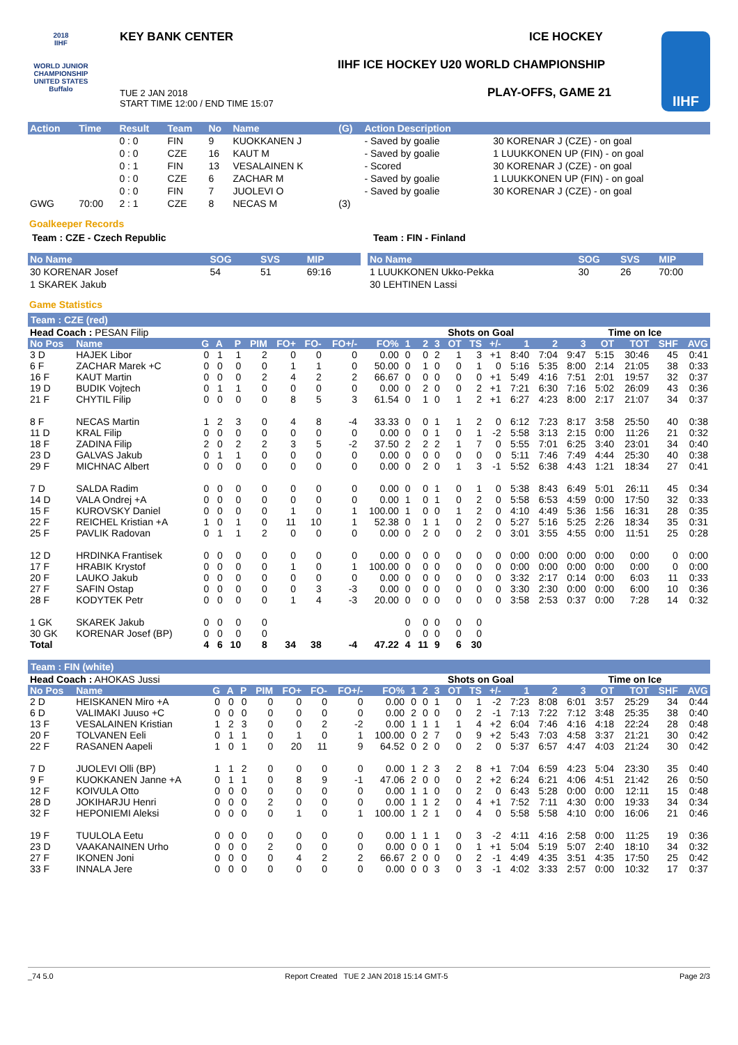2018
IIHF
WORLD JUNIOR CHAMPIONSHIP UNITED STATES Buffalo
KEY BANK CENTER ICE HOCKEY
IIHF ICE HOCKEY U20 WORLD CHAMPIONSHIP
TUE 2 JAN 2018
START TIME 12:00 / END TIME 15:07
PLAY-OFFS, GAME 21
IIHF
| Action | Time | Result | Team | No | Name | (G) | Action Description | |
| --- | --- | --- | --- | --- | --- | --- | --- | --- |
| | | 0 : 0 | FIN | 9 | KUOKKANEN J | | - Saved by goalie | 30 KORENAR J (CZE) - on goal |
| | | 0 : 0 | CZE | 16 | KAUT M | | - Saved by goalie | 1 LUUKKONEN UP (FIN) - on goal |
| | | 0 : 1 | FIN | 13 | VESALAINEN K | | - Scored | 30 KORENAR J (CZE) - on goal |
| | | 0 : 0 | CZE | 6 | ZACHAR M | | - Saved by goalie | 1 LUUKKONEN UP (FIN) - on goal |
| | | 0 : 0 | FIN | 7 | JUOLEVI O | | - Saved by goalie | 30 KORENAR J (CZE) - on goal |
| GWG | 70:00 | 2 : 1 | CZE | 8 | NECAS M | (3) | | |
Goalkeeper Records
Team : CZE - Czech Republic Team : FIN - Finland
| No Name | SOG | SVS | MIP |
| --- | --- | --- | --- |
| 30 KORENAR Josef | 54 | 51 | 69:16 |
| 1 SKAREK Jakub | | | |
| No Name | SOG | SVS | MIP |
| --- | --- | --- | --- |
| 1 LUUKKONEN Ukko-Pekka | 30 | 26 | 70:00 |
| 30 LEHTINEN Lassi | | | |
Game Statistics
Team : CZE (red)
| Head Coach : PESAN Filip | | | | | | | | | | | | Shots on Goal | | | | | | Time on Ice | | | | |
| No Pos | Name | G | A | P | PIM | FO+ | FO- | FO+/- | FO% | 1 | 2 | 3 | OT | TS | +/- | 1 | 2 | 3 | OT | TOT | SHF | AVG |
| 3 D | HAJEK Libor | 0 | 1 | 1 | 2 | 0 | 0 | 0 | 0.00 | 0 | 0 | 2 | 1 | 3 | +1 | 8:40 | 7:04 | 9:47 | 5:15 | 30:46 | 45 | 0:41 |
| 6 F | ZACHAR Marek +C | 0 | 0 | 0 | 0 | 1 | 1 | 0 | 50.00 | 0 | 1 | 0 | 0 | 1 | 0 | 5:16 | 5:35 | 8:00 | 2:14 | 21:05 | 38 | 0:33 |
| 16 F | KAUT Martin | 0 | 0 | 0 | 2 | 4 | 2 | 2 | 66.67 | 0 | 0 | 0 | 0 | 0 | +1 | 5:49 | 4:16 | 7:51 | 2:01 | 19:57 | 32 | 0:37 |
| 19 D | BUDIK Vojtech | 0 | 1 | 1 | 0 | 0 | 0 | 0 | 0.00 | 0 | 2 | 0 | 0 | 2 | +1 | 7:21 | 6:30 | 7:16 | 5:02 | 26:09 | 43 | 0:36 |
| 21 F | CHYTIL Filip | 0 | 0 | 0 | 0 | 8 | 5 | 3 | 61.54 | 0 | 1 | 0 | 1 | 2 | +1 | 6:27 | 4:23 | 8:00 | 2:17 | 21:07 | 34 | 0:37 |
| 8 F | NECAS Martin | 1 | 2 | 3 | 0 | 4 | 8 | -4 | 33.33 | 0 | 0 | 1 | 1 | 2 | 0 | 6:12 | 7:23 | 8:17 | 3:58 | 25:50 | 40 | 0:38 |
| 11 D | KRAL Filip | 0 | 0 | 0 | 0 | 0 | 0 | 0 | 0.00 | 0 | 0 | 1 | 0 | 1 | -2 | 5:58 | 3:13 | 2:15 | 0:00 | 11:26 | 21 | 0:32 |
| 18 F | ZADINA Filip | 2 | 0 | 2 | 2 | 3 | 5 | -2 | 37.50 | 2 | 2 | 2 | 1 | 7 | 0 | 5:55 | 7:01 | 6:25 | 3:40 | 23:01 | 34 | 0:40 |
| 23 D | GALVAS Jakub | 0 | 1 | 1 | 0 | 0 | 0 | 0 | 0.00 | 0 | 0 | 0 | 0 | 0 | 0 | 5:11 | 7:46 | 7:49 | 4:44 | 25:30 | 40 | 0:38 |
| 29 F | MICHNAC Albert | 0 | 0 | 0 | 0 | 0 | 0 | 0 | 0.00 | 0 | 2 | 0 | 1 | 3 | -1 | 5:52 | 6:38 | 4:43 | 1:21 | 18:34 | 27 | 0:41 |
| 7 D | SALDA Radim | 0 | 0 | 0 | 0 | 0 | 0 | 0 | 0.00 | 0 | 0 | 1 | 0 | 1 | 0 | 5:38 | 8:43 | 6:49 | 5:01 | 26:11 | 45 | 0:34 |
| 14 D | VALA Ondrej +A | 0 | 0 | 0 | 0 | 0 | 0 | 0 | 0.00 | 1 | 0 | 1 | 0 | 2 | 0 | 5:58 | 6:53 | 4:59 | 0:00 | 17:50 | 32 | 0:33 |
| 15 F | KUROVSKY Daniel | 0 | 0 | 0 | 0 | 1 | 0 | 1 | 100.00 | 1 | 0 | 0 | 1 | 2 | 0 | 4:10 | 4:49 | 5:36 | 1:56 | 16:31 | 28 | 0:35 |
| 22 F | REICHEL Kristian +A | 1 | 0 | 1 | 0 | 11 | 10 | 1 | 52.38 | 0 | 1 | 1 | 0 | 2 | 0 | 5:27 | 5:16 | 5:25 | 2:26 | 18:34 | 35 | 0:31 |
| 25 F | PAVLIK Radovan | 0 | 1 | 1 | 2 | 0 | 0 | 0 | 0.00 | 0 | 2 | 0 | 0 | 2 | 0 | 3:01 | 3:55 | 4:55 | 0:00 | 11:51 | 25 | 0:28 |
| 12 D | HRDINKA Frantisek | 0 | 0 | 0 | 0 | 0 | 0 | 0 | 0.00 | 0 | 0 | 0 | 0 | 0 | 0 | 0:00 | 0:00 | 0:00 | 0:00 | 0:00 | 0 | 0:00 |
| 17 F | HRABIK Krystof | 0 | 0 | 0 | 0 | 1 | 0 | 1 | 100.00 | 0 | 0 | 0 | 0 | 0 | 0 | 0:00 | 0:00 | 0:00 | 0:00 | 0:00 | 0 | 0:00 |
| 20 F | LAUKO Jakub | 0 | 0 | 0 | 0 | 0 | 0 | 0 | 0.00 | 0 | 0 | 0 | 0 | 0 | 0 | 3:32 | 2:17 | 0:14 | 0:00 | 6:03 | 11 | 0:33 |
| 27 F | SAFIN Ostap | 0 | 0 | 0 | 0 | 0 | 3 | -3 | 0.00 | 0 | 0 | 0 | 0 | 0 | 0 | 3:30 | 2:30 | 0:00 | 0:00 | 6:00 | 10 | 0:36 |
| 28 F | KODYTEK Petr | 0 | 0 | 0 | 0 | 1 | 4 | -3 | 20.00 | 0 | 0 | 0 | 0 | 0 | 0 | 3:58 | 2:53 | 0:37 | 0:00 | 7:28 | 14 | 0:32 |
| 1 GK | SKAREK Jakub | 0 | 0 | 0 | 0 | | | | | 0 | 0 | 0 | 0 | 0 | | | | | | | | |
| 30 GK | KORENAR Josef (BP) | 0 | 0 | 0 | 0 | | | | | 0 | 0 | 0 | 0 | 0 | | | | | | | | |
| Total | | 4 | 6 | 10 | 8 | 34 | 38 | -4 | 47.22 | 4 | 11 | 9 | 6 | 30 | | | | | | | | |
Team : FIN (white)
| Head Coach : AHOKAS Jussi | | | | | | | | | | | | Shots on Goal | | | | | | Time on Ice | | | | |
| No Pos | Name | G | A | P | PIM | FO+ | FO- | FO+/- | FO% | 1 | 2 | 3 | OT | TS | +/- | 1 | 2 | 3 | OT | TOT | SHF | AVG |
| 2 D | HEISKANEN Miro +A | 0 | 0 | 0 | 0 | 0 | 0 | 0 | 0.00 | 0 | 0 | 1 | 0 | 1 | -2 | 7:23 | 8:08 | 6:01 | 3:57 | 25:29 | 34 | 0:44 |
| 6 D | VALIMAKI Juuso +C | 0 | 0 | 0 | 0 | 0 | 0 | 0 | 0.00 | 2 | 0 | 0 | 0 | 2 | -1 | 7:13 | 7:22 | 7:12 | 3:48 | 25:35 | 38 | 0:40 |
| 13 F | VESALAINEN Kristian | 1 | 2 | 3 | 0 | 0 | 2 | -2 | 0.00 | 1 | 1 | 1 | 1 | 4 | +2 | 6:04 | 7:46 | 4:16 | 4:18 | 22:24 | 28 | 0:48 |
| 20 F | TOLVANEN Eeli | 0 | 1 | 1 | 0 | 1 | 0 | 1 | 100.00 | 0 | 2 | 7 | 0 | 9 | +2 | 5:43 | 7:03 | 4:58 | 3:37 | 21:21 | 30 | 0:42 |
| 22 F | RASANEN Aapeli | 1 | 0 | 1 | 0 | 20 | 11 | 9 | 64.52 | 0 | 2 | 0 | 0 | 2 | 0 | 5:37 | 6:57 | 4:47 | 4:03 | 21:24 | 30 | 0:42 |
| 7 D | JUOLEVI Olli (BP) | 1 | 1 | 2 | 0 | 0 | 0 | 0 | 0.00 | 1 | 2 | 3 | 2 | 8 | +1 | 7:04 | 6:59 | 4:23 | 5:04 | 23:30 | 35 | 0:40 |
| 9 F | KUOKKANEN Janne +A | 0 | 1 | 1 | 0 | 8 | 9 | -1 | 47.06 | 2 | 0 | 0 | 0 | 2 | +2 | 6:24 | 6:21 | 4:06 | 4:51 | 21:42 | 26 | 0:50 |
| 12 F | KOIVULA Otto | 0 | 0 | 0 | 0 | 0 | 0 | 0 | 0.00 | 1 | 1 | 0 | 0 | 2 | 0 | 6:43 | 5:28 | 0:00 | 0:00 | 12:11 | 15 | 0:48 |
| 28 D | JOKIHARJU Henri | 0 | 0 | 0 | 2 | 0 | 0 | 0 | 0.00 | 1 | 1 | 2 | 0 | 4 | +1 | 7:52 | 7:11 | 4:30 | 0:00 | 19:33 | 34 | 0:34 |
| 32 F | HEPONIEMI Aleksi | 0 | 0 | 0 | 0 | 1 | 0 | 1 | 100.00 | 1 | 2 | 1 | 0 | 4 | 0 | 5:58 | 5:58 | 4:10 | 0:00 | 16:06 | 21 | 0:46 |
| 19 F | TUULOLA Eetu | 0 | 0 | 0 | 0 | 0 | 0 | 0 | 0.00 | 1 | 1 | 1 | 0 | 3 | -2 | 4:11 | 4:16 | 2:58 | 0:00 | 11:25 | 19 | 0:36 |
| 23 D | VAAKANAINEN Urho | 0 | 0 | 0 | 2 | 0 | 0 | 0 | 0.00 | 0 | 0 | 1 | 0 | 1 | +1 | 5:04 | 5:19 | 5:07 | 2:40 | 18:10 | 34 | 0:32 |
| 27 F | IKONEN Joni | 0 | 0 | 0 | 0 | 4 | 2 | 2 | 66.67 | 2 | 0 | 0 | 0 | 2 | -1 | 4:49 | 4:35 | 3:51 | 4:35 | 17:50 | 25 | 0:42 |
| 33 F | INNALA Jere | 0 | 0 | 0 | 0 | 0 | 0 | 0 | 0.00 | 0 | 0 | 3 | 0 | 3 | -1 | 4:02 | 3:33 | 2:57 | 0:00 | 10:32 | 17 | 0:37 |
_74 5.0 Report Created TUE 2 JAN 2018 15:14 GMT-5 Page 2/3